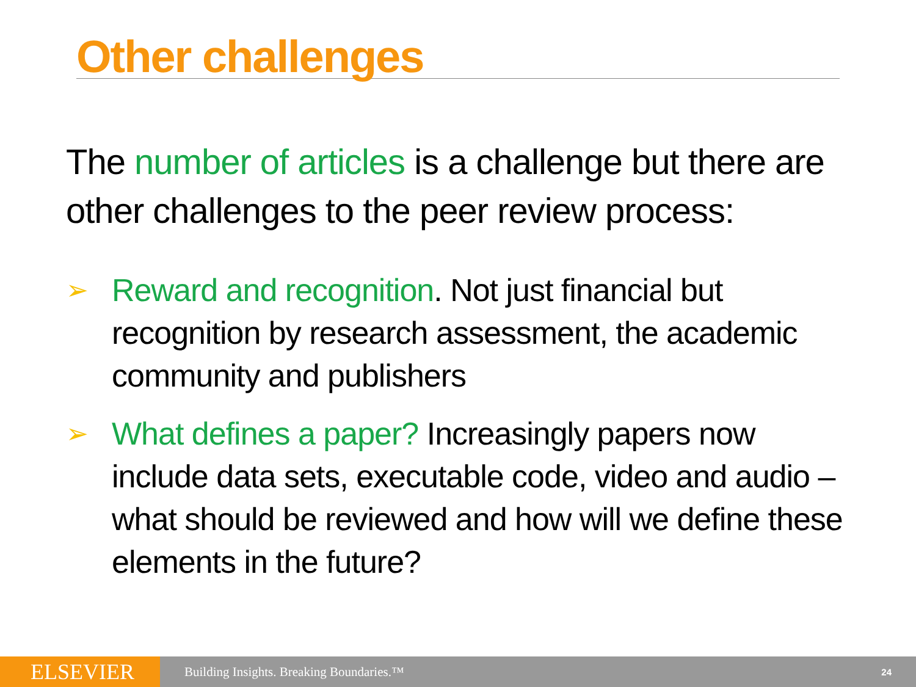Other challenges
The number of articles is a challenge but there are other challenges to the peer review process:
➢ Reward and recognition. Not just financial but recognition by research assessment, the academic community and publishers
➢ What defines a paper? Increasingly papers now include data sets, executable code, video and audio – what should be reviewed and how will we define these elements in the future?
ELSEVIER
Building Insights. Breaking Boundaries.™
24